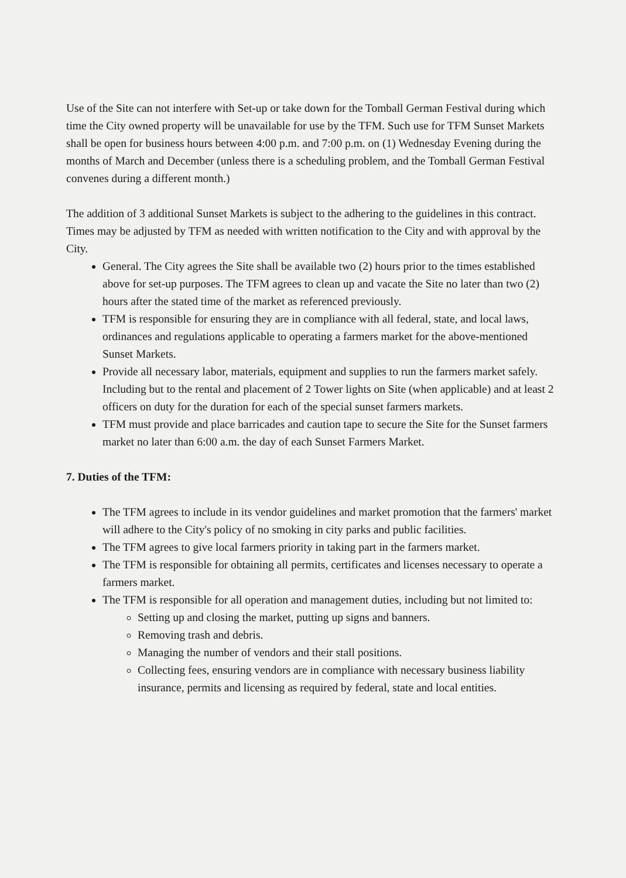Use of the Site can not interfere with Set-up or take down for the Tomball German Festival during which time the City owned property will be unavailable for use by the TFM. Such use for TFM Sunset Markets shall be open for business hours between 4:00 p.m. and 7:00 p.m. on (1) Wednesday Evening during the months of March and December (unless there is a scheduling problem, and the Tomball German Festival convenes during a different month.)
The addition of 3 additional Sunset Markets is subject to the adhering to the guidelines in this contract. Times may be adjusted by TFM as needed with written notification to the City and with approval by the City.
General. The City agrees the Site shall be available two (2) hours prior to the times established above for set-up purposes. The TFM agrees to clean up and vacate the Site no later than two (2) hours after the stated time of the market as referenced previously.
TFM is responsible for ensuring they are in compliance with all federal, state, and local laws, ordinances and regulations applicable to operating a farmers market for the above-mentioned Sunset Markets.
Provide all necessary labor, materials, equipment and supplies to run the farmers market safely. Including but to the rental and placement of 2 Tower lights on Site (when applicable) and at least 2 officers on duty for the duration for each of the special sunset farmers markets.
TFM must provide and place barricades and caution tape to secure the Site for the Sunset farmers market no later than 6:00 a.m. the day of each Sunset Farmers Market.
7. Duties of the TFM:
The TFM agrees to include in its vendor guidelines and market promotion that the farmers' market will adhere to the City's policy of no smoking in city parks and public facilities.
The TFM agrees to give local farmers priority in taking part in the farmers market.
The TFM is responsible for obtaining all permits, certificates and licenses necessary to operate a farmers market.
The TFM is responsible for all operation and management duties, including but not limited to:
Setting up and closing the market, putting up signs and banners.
Removing trash and debris.
Managing the number of vendors and their stall positions.
Collecting fees, ensuring vendors are in compliance with necessary business liability insurance, permits and licensing as required by federal, state and local entities.